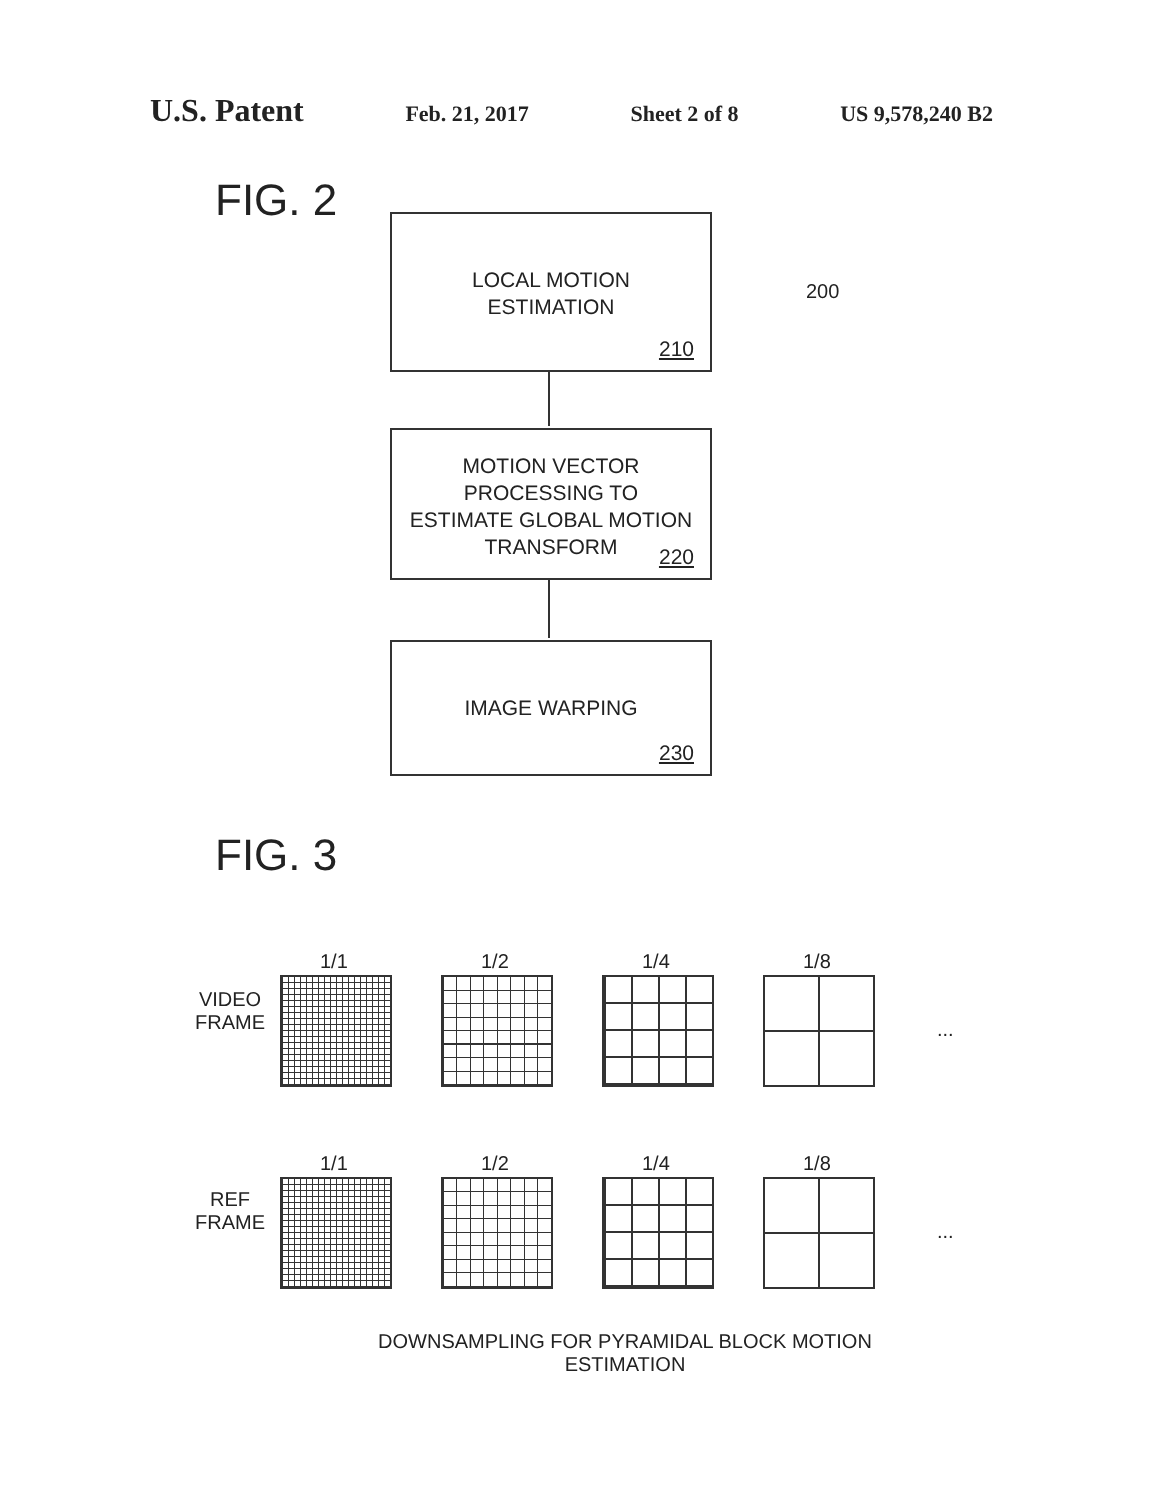U.S. Patent
Feb. 21, 2017 Sheet 2 of 8 US 9,578,240 B2
FIG. 2
LOCAL MOTION
ESTIMATION
210
200
MOTION VECTOR
PROCESSING TO
ESTIMATE GLOBAL MOTION
TRANSFORM
220
IMAGE WARPING
230
FIG. 3
VIDEO
FRAME
REF
FRAME
1/1 1/2 1/4 1/8
1/1 1/2 1/4 1/8
...
...
DOWNSAMPLING FOR PYRAMIDAL BLOCK MOTION
ESTIMATION